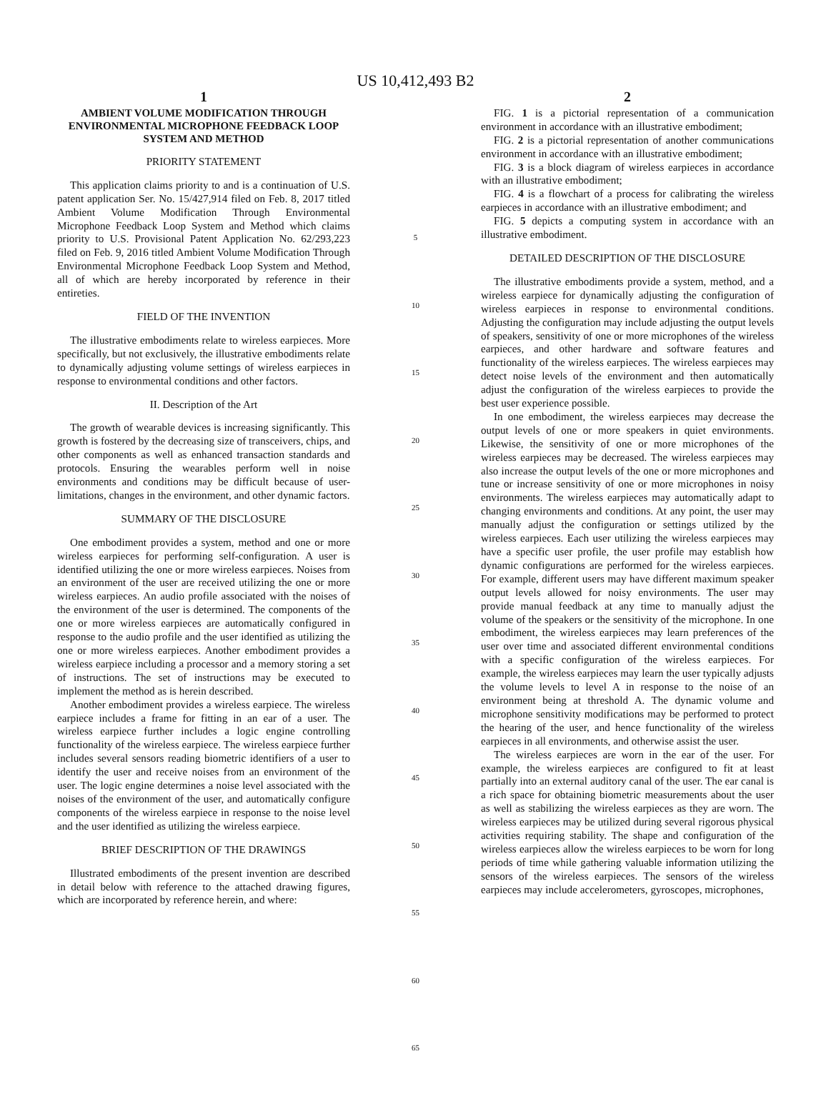US 10,412,493 B2
1
AMBIENT VOLUME MODIFICATION THROUGH ENVIRONMENTAL MICROPHONE FEEDBACK LOOP SYSTEM AND METHOD
PRIORITY STATEMENT
This application claims priority to and is a continuation of U.S. patent application Ser. No. 15/427,914 filed on Feb. 8, 2017 titled Ambient Volume Modification Through Environmental Microphone Feedback Loop System and Method which claims priority to U.S. Provisional Patent Application No. 62/293,223 filed on Feb. 9, 2016 titled Ambient Volume Modification Through Environmental Microphone Feedback Loop System and Method, all of which are hereby incorporated by reference in their entireties.
FIELD OF THE INVENTION
The illustrative embodiments relate to wireless earpieces. More specifically, but not exclusively, the illustrative embodiments relate to dynamically adjusting volume settings of wireless earpieces in response to environmental conditions and other factors.
II. Description of the Art
The growth of wearable devices is increasing significantly. This growth is fostered by the decreasing size of transceivers, chips, and other components as well as enhanced transaction standards and protocols. Ensuring the wearables perform well in noise environments and conditions may be difficult because of user-limitations, changes in the environment, and other dynamic factors.
SUMMARY OF THE DISCLOSURE
One embodiment provides a system, method and one or more wireless earpieces for performing self-configuration. A user is identified utilizing the one or more wireless earpieces. Noises from an environment of the user are received utilizing the one or more wireless earpieces. An audio profile associated with the noises of the environment of the user is determined. The components of the one or more wireless earpieces are automatically configured in response to the audio profile and the user identified as utilizing the one or more wireless earpieces. Another embodiment provides a wireless earpiece including a processor and a memory storing a set of instructions. The set of instructions may be executed to implement the method as is herein described.
Another embodiment provides a wireless earpiece. The wireless earpiece includes a frame for fitting in an ear of a user. The wireless earpiece further includes a logic engine controlling functionality of the wireless earpiece. The wireless earpiece further includes several sensors reading biometric identifiers of a user to identify the user and receive noises from an environment of the user. The logic engine determines a noise level associated with the noises of the environment of the user, and automatically configure components of the wireless earpiece in response to the noise level and the user identified as utilizing the wireless earpiece.
BRIEF DESCRIPTION OF THE DRAWINGS
Illustrated embodiments of the present invention are described in detail below with reference to the attached drawing figures, which are incorporated by reference herein, and where:
5
10
15
20
25
30
35
40
45
50
55
60
65
2
FIG. 1 is a pictorial representation of a communication environment in accordance with an illustrative embodiment;
FIG. 2 is a pictorial representation of another communications environment in accordance with an illustrative embodiment;
FIG. 3 is a block diagram of wireless earpieces in accordance with an illustrative embodiment;
FIG. 4 is a flowchart of a process for calibrating the wireless earpieces in accordance with an illustrative embodiment; and
FIG. 5 depicts a computing system in accordance with an illustrative embodiment.
DETAILED DESCRIPTION OF THE DISCLOSURE
The illustrative embodiments provide a system, method, and a wireless earpiece for dynamically adjusting the configuration of wireless earpieces in response to environmental conditions. Adjusting the configuration may include adjusting the output levels of speakers, sensitivity of one or more microphones of the wireless earpieces, and other hardware and software features and functionality of the wireless earpieces. The wireless earpieces may detect noise levels of the environment and then automatically adjust the configuration of the wireless earpieces to provide the best user experience possible.
In one embodiment, the wireless earpieces may decrease the output levels of one or more speakers in quiet environments. Likewise, the sensitivity of one or more microphones of the wireless earpieces may be decreased. The wireless earpieces may also increase the output levels of the one or more microphones and tune or increase sensitivity of one or more microphones in noisy environments. The wireless earpieces may automatically adapt to changing environments and conditions. At any point, the user may manually adjust the configuration or settings utilized by the wireless earpieces. Each user utilizing the wireless earpieces may have a specific user profile, the user profile may establish how dynamic configurations are performed for the wireless earpieces. For example, different users may have different maximum speaker output levels allowed for noisy environments. The user may provide manual feedback at any time to manually adjust the volume of the speakers or the sensitivity of the microphone. In one embodiment, the wireless earpieces may learn preferences of the user over time and associated different environmental conditions with a specific configuration of the wireless earpieces. For example, the wireless earpieces may learn the user typically adjusts the volume levels to level A in response to the noise of an environment being at threshold A. The dynamic volume and microphone sensitivity modifications may be performed to protect the hearing of the user, and hence functionality of the wireless earpieces in all environments, and otherwise assist the user.
The wireless earpieces are worn in the ear of the user. For example, the wireless earpieces are configured to fit at least partially into an external auditory canal of the user. The ear canal is a rich space for obtaining biometric measurements about the user as well as stabilizing the wireless earpieces as they are worn. The wireless earpieces may be utilized during several rigorous physical activities requiring stability. The shape and configuration of the wireless earpieces allow the wireless earpieces to be worn for long periods of time while gathering valuable information utilizing the sensors of the wireless earpieces. The sensors of the wireless earpieces may include accelerometers, gyroscopes, microphones,